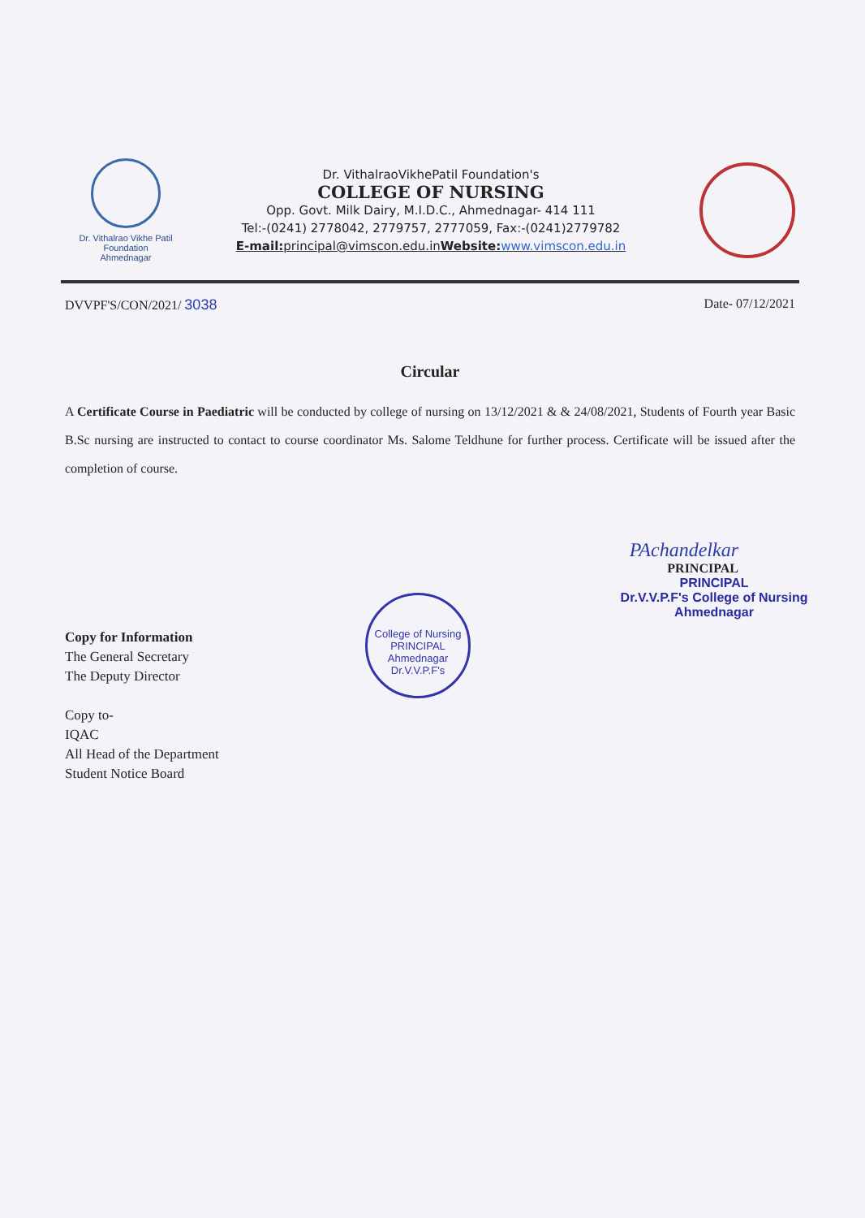Dr. Vithalrao Vikhe Patil
Foundation
Ahmednagar
Dr. VithalraoVikhePatil Foundation's
COLLEGE OF NURSING
Opp. Govt. Milk Dairy, M.I.D.C., Ahmednagar- 414 111
Tel:-(0241) 2778042, 2779757, 2777059, Fax:-(0241)2779782
E-mail: principal@vimscon.edu.inWebsite: www.vimscon.edu.in
DVVPF'S/CON/2021/ 3038 Date- 07/12/2021
Circular
A Certificate Course in Paediatric will be conducted by college of nursing on 13/12/2021 & & 24/08/2021, Students of Fourth year Basic B.Sc nursing are instructed to contact to course coordinator Ms. Salome Teldhune for further process. Certificate will be issued after the completion of course.
PAchandelkar
PRINCIPAL
PRINCIPAL
Dr.V.V.P.F's College of Nursing
Ahmednagar
Copy for Information
The General Secretary
The Deputy Director
Copy to-
IQAC
All Head of the Department
Student Notice Board
College of Nursing
PRINCIPAL
Ahmednagar
Dr.V.V.P.F's